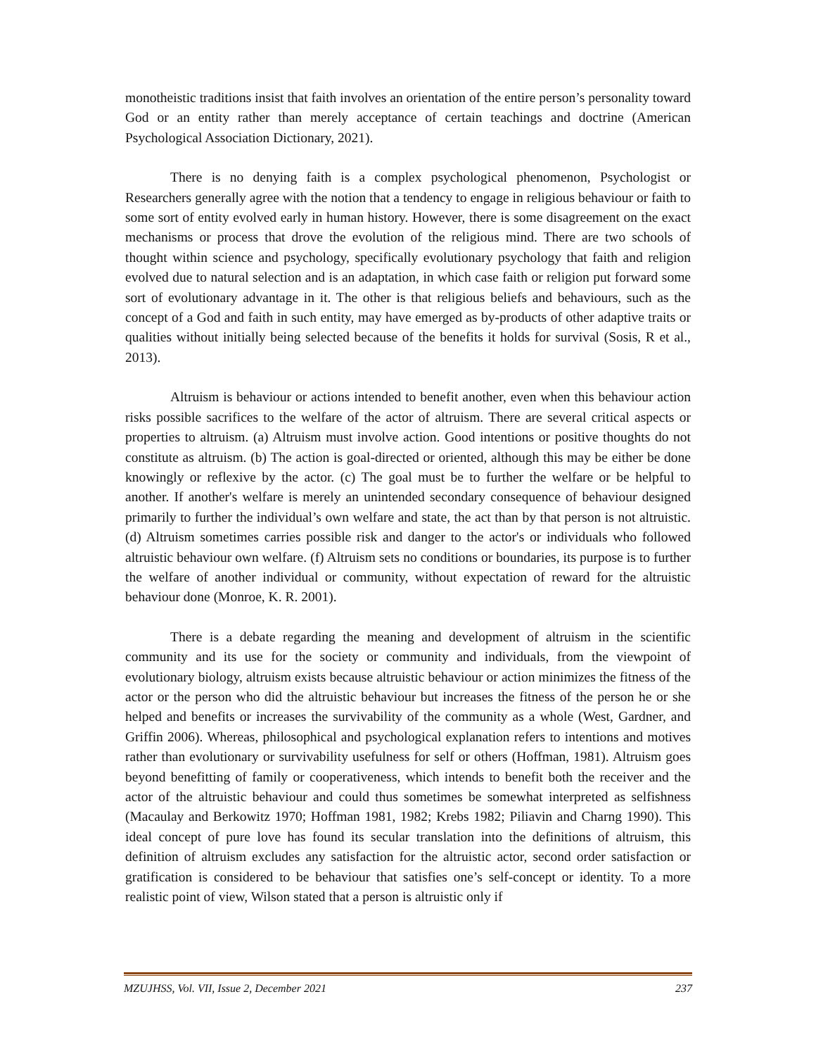monotheistic traditions insist that faith involves an orientation of the entire person’s personality toward God or an entity rather than merely acceptance of certain teachings and doctrine (American Psychological Association Dictionary, 2021).
There is no denying faith is a complex psychological phenomenon, Psychologist or Researchers generally agree with the notion that a tendency to engage in religious behaviour or faith to some sort of entity evolved early in human history. However, there is some disagreement on the exact mechanisms or process that drove the evolution of the religious mind. There are two schools of thought within science and psychology, specifically evolutionary psychology that faith and religion evolved due to natural selection and is an adaptation, in which case faith or religion put forward some sort of evolutionary advantage in it. The other is that religious beliefs and behaviours, such as the concept of a God and faith in such entity, may have emerged as by-products of other adaptive traits or qualities without initially being selected because of the benefits it holds for survival (Sosis, R et al., 2013).
Altruism is behaviour or actions intended to benefit another, even when this behaviour action risks possible sacrifices to the welfare of the actor of altruism. There are several critical aspects or properties to altruism. (a) Altruism must involve action. Good intentions or positive thoughts do not constitute as altruism. (b) The action is goal-directed or oriented, although this may be either be done knowingly or reflexive by the actor. (c) The goal must be to further the welfare or be helpful to another. If another's welfare is merely an unintended secondary consequence of behaviour designed primarily to further the individual’s own welfare and state, the act than by that person is not altruistic. (d) Altruism sometimes carries possible risk and danger to the actor's or individuals who followed altruistic behaviour own welfare. (f) Altruism sets no conditions or boundaries, its purpose is to further the welfare of another individual or community, without expectation of reward for the altruistic behaviour done (Monroe, K. R. 2001).
There is a debate regarding the meaning and development of altruism in the scientific community and its use for the society or community and individuals, from the viewpoint of evolutionary biology, altruism exists because altruistic behaviour or action minimizes the fitness of the actor or the person who did the altruistic behaviour but increases the fitness of the person he or she helped and benefits or increases the survivability of the community as a whole (West, Gardner, and Griffin 2006). Whereas, philosophical and psychological explanation refers to intentions and motives rather than evolutionary or survivability usefulness for self or others (Hoffman, 1981). Altruism goes beyond benefitting of family or cooperativeness, which intends to benefit both the receiver and the actor of the altruistic behaviour and could thus sometimes be somewhat interpreted as selfishness (Macaulay and Berkowitz 1970; Hoffman 1981, 1982; Krebs 1982; Piliavin and Charng 1990). This ideal concept of pure love has found its secular translation into the definitions of altruism, this definition of altruism excludes any satisfaction for the altruistic actor, second order satisfaction or gratification is considered to be behaviour that satisfies one’s self-concept or identity. To a more realistic point of view, Wilson stated that a person is altruistic only if
MZUJHSS, Vol. VII, Issue 2, December 2021 237